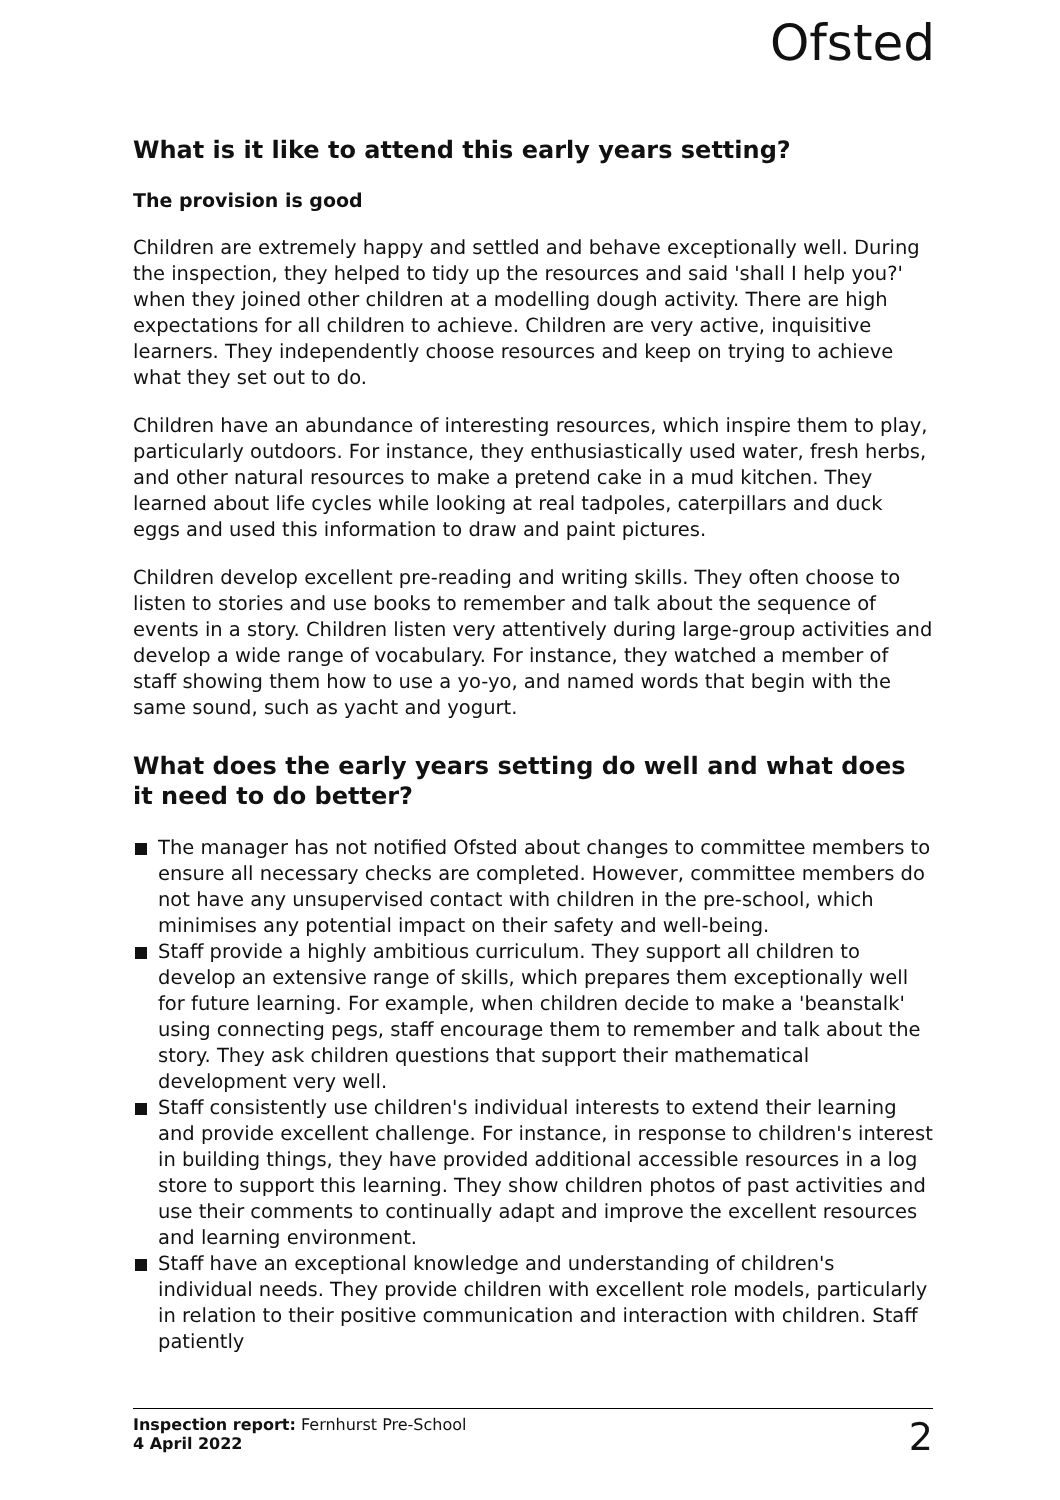Ofsted
What is it like to attend this early years setting?
The provision is good
Children are extremely happy and settled and behave exceptionally well. During the inspection, they helped to tidy up the resources and said 'shall I help you?' when they joined other children at a modelling dough activity. There are high expectations for all children to achieve. Children are very active, inquisitive learners. They independently choose resources and keep on trying to achieve what they set out to do.
Children have an abundance of interesting resources, which inspire them to play, particularly outdoors. For instance, they enthusiastically used water, fresh herbs, and other natural resources to make a pretend cake in a mud kitchen. They learned about life cycles while looking at real tadpoles, caterpillars and duck eggs and used this information to draw and paint pictures.
Children develop excellent pre-reading and writing skills. They often choose to listen to stories and use books to remember and talk about the sequence of events in a story. Children listen very attentively during large-group activities and develop a wide range of vocabulary. For instance, they watched a member of staff showing them how to use a yo-yo, and named words that begin with the same sound, such as yacht and yogurt.
What does the early years setting do well and what does it need to do better?
The manager has not notified Ofsted about changes to committee members to ensure all necessary checks are completed. However, committee members do not have any unsupervised contact with children in the pre-school, which minimises any potential impact on their safety and well-being.
Staff provide a highly ambitious curriculum. They support all children to develop an extensive range of skills, which prepares them exceptionally well for future learning. For example, when children decide to make a 'beanstalk' using connecting pegs, staff encourage them to remember and talk about the story. They ask children questions that support their mathematical development very well.
Staff consistently use children's individual interests to extend their learning and provide excellent challenge. For instance, in response to children's interest in building things, they have provided additional accessible resources in a log store to support this learning. They show children photos of past activities and use their comments to continually adapt and improve the excellent resources and learning environment.
Staff have an exceptional knowledge and understanding of children's individual needs. They provide children with excellent role models, particularly in relation to their positive communication and interaction with children. Staff patiently
Inspection report: Fernhurst Pre-School
4 April 2022
2